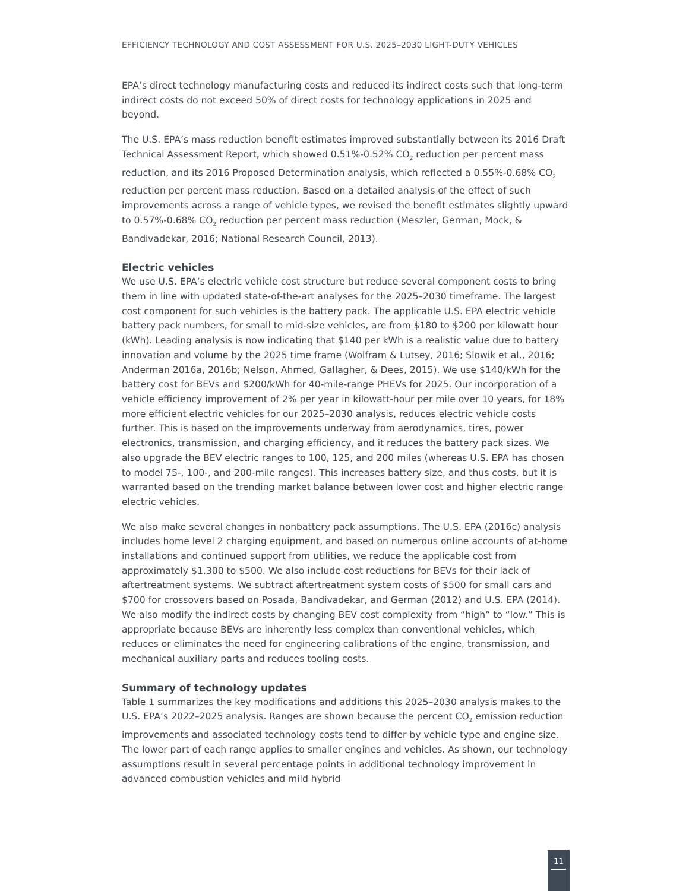EFFICIENCY TECHNOLOGY AND COST ASSESSMENT FOR U.S. 2025–2030 LIGHT-DUTY VEHICLES
EPA’s direct technology manufacturing costs and reduced its indirect costs such that long-term indirect costs do not exceed 50% of direct costs for technology applications in 2025 and beyond.
The U.S. EPA’s mass reduction benefit estimates improved substantially between its 2016 Draft Technical Assessment Report, which showed 0.51%-0.52% CO<sub>2</sub> reduction per percent mass reduction, and its 2016 Proposed Determination analysis, which reflected a 0.55%-0.68% CO<sub>2</sub> reduction per percent mass reduction. Based on a detailed analysis of the effect of such improvements across a range of vehicle types, we revised the benefit estimates slightly upward to 0.57%-0.68% CO<sub>2</sub> reduction per percent mass reduction (Meszler, German, Mock, & Bandivadekar, 2016; National Research Council, 2013).
Electric vehicles
We use U.S. EPA’s electric vehicle cost structure but reduce several component costs to bring them in line with updated state-of-the-art analyses for the 2025–2030 timeframe. The largest cost component for such vehicles is the battery pack. The applicable U.S. EPA electric vehicle battery pack numbers, for small to mid-size vehicles, are from $180 to $200 per kilowatt hour (kWh). Leading analysis is now indicating that $140 per kWh is a realistic value due to battery innovation and volume by the 2025 time frame (Wolfram & Lutsey, 2016; Slowik et al., 2016; Anderman 2016a, 2016b; Nelson, Ahmed, Gallagher, & Dees, 2015). We use $140/kWh for the battery cost for BEVs and $200/kWh for 40-mile-range PHEVs for 2025. Our incorporation of a vehicle efficiency improvement of 2% per year in kilowatt-hour per mile over 10 years, for 18% more efficient electric vehicles for our 2025–2030 analysis, reduces electric vehicle costs further. This is based on the improvements underway from aerodynamics, tires, power electronics, transmission, and charging efficiency, and it reduces the battery pack sizes. We also upgrade the BEV electric ranges to 100, 125, and 200 miles (whereas U.S. EPA has chosen to model 75-, 100-, and 200-mile ranges). This increases battery size, and thus costs, but it is warranted based on the trending market balance between lower cost and higher electric range electric vehicles.
We also make several changes in nonbattery pack assumptions. The U.S. EPA (2016c) analysis includes home level 2 charging equipment, and based on numerous online accounts of at-home installations and continued support from utilities, we reduce the applicable cost from approximately $1,300 to $500. We also include cost reductions for BEVs for their lack of aftertreatment systems. We subtract aftertreatment system costs of $500 for small cars and $700 for crossovers based on Posada, Bandivadekar, and German (2012) and U.S. EPA (2014). We also modify the indirect costs by changing BEV cost complexity from “high” to “low.” This is appropriate because BEVs are inherently less complex than conventional vehicles, which reduces or eliminates the need for engineering calibrations of the engine, transmission, and mechanical auxiliary parts and reduces tooling costs.
Summary of technology updates
Table 1 summarizes the key modifications and additions this 2025–2030 analysis makes to the U.S. EPA’s 2022–2025 analysis. Ranges are shown because the percent CO<sub>2</sub> emission reduction improvements and associated technology costs tend to differ by vehicle type and engine size. The lower part of each range applies to smaller engines and vehicles. As shown, our technology assumptions result in several percentage points in additional technology improvement in advanced combustion vehicles and mild hybrid
11